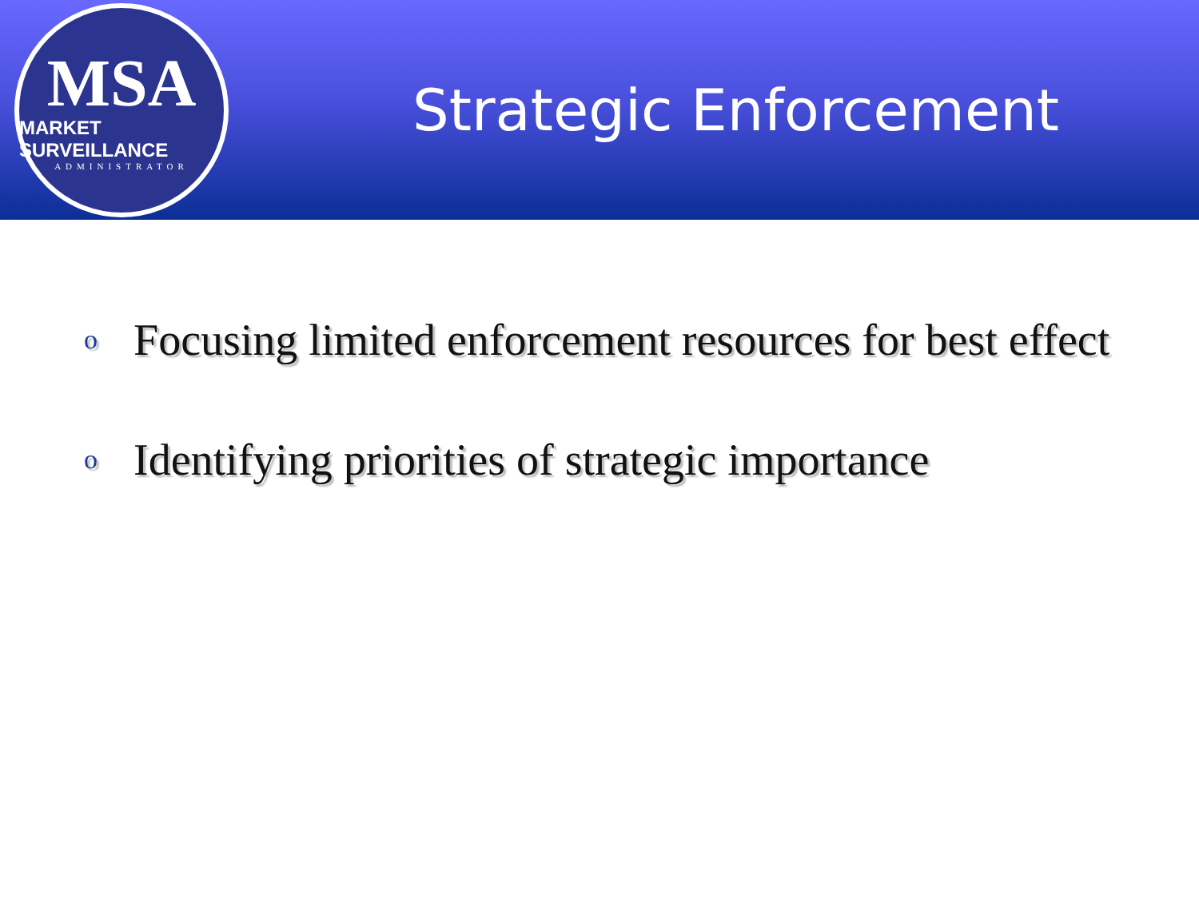MSA
MARKET SURVEILLANCE
ADMINISTRATOR
Strategic Enforcement
o Focusing limited enforcement resources for best effect
o Identifying priorities of strategic importance